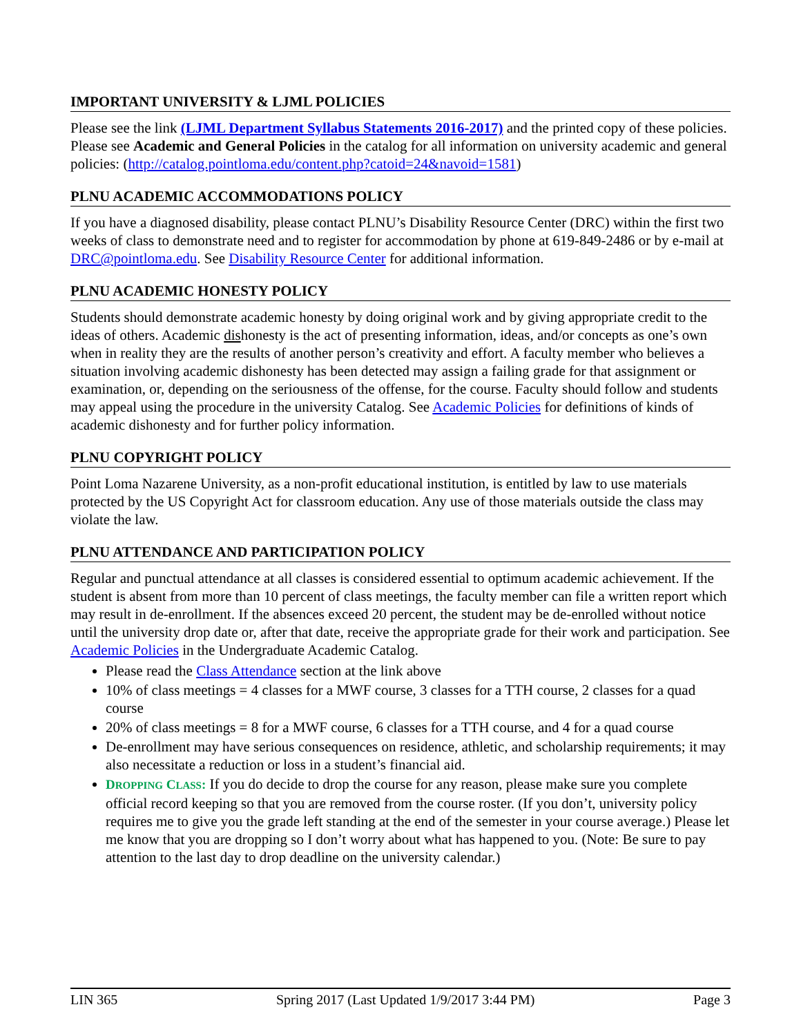IMPORTANT UNIVERSITY & LJML POLICIES
Please see the link (LJML Department Syllabus Statements 2016-2017) and the printed copy of these policies. Please see Academic and General Policies in the catalog for all information on university academic and general policies: (http://catalog.pointloma.edu/content.php?catoid=24&navoid=1581)
PLNU ACADEMIC ACCOMMODATIONS POLICY
If you have a diagnosed disability, please contact PLNU’s Disability Resource Center (DRC) within the first two weeks of class to demonstrate need and to register for accommodation by phone at 619-849-2486 or by e-mail at DRC@pointloma.edu. See Disability Resource Center for additional information.
PLNU ACADEMIC HONESTY POLICY
Students should demonstrate academic honesty by doing original work and by giving appropriate credit to the ideas of others. Academic dishonesty is the act of presenting information, ideas, and/or concepts as one’s own when in reality they are the results of another person’s creativity and effort. A faculty member who believes a situation involving academic dishonesty has been detected may assign a failing grade for that assignment or examination, or, depending on the seriousness of the offense, for the course. Faculty should follow and students may appeal using the procedure in the university Catalog. See Academic Policies for definitions of kinds of academic dishonesty and for further policy information.
PLNU COPYRIGHT POLICY
Point Loma Nazarene University, as a non-profit educational institution, is entitled by law to use materials protected by the US Copyright Act for classroom education. Any use of those materials outside the class may violate the law.
PLNU ATTENDANCE AND PARTICIPATION POLICY
Regular and punctual attendance at all classes is considered essential to optimum academic achievement. If the student is absent from more than 10 percent of class meetings, the faculty member can file a written report which may result in de-enrollment. If the absences exceed 20 percent, the student may be de-enrolled without notice until the university drop date or, after that date, receive the appropriate grade for their work and participation. See Academic Policies in the Undergraduate Academic Catalog.
Please read the Class Attendance section at the link above
10% of class meetings = 4 classes for a MWF course, 3 classes for a TTH course, 2 classes for a quad course
20% of class meetings = 8 for a MWF course, 6 classes for a TTH course, and 4 for a quad course
De-enrollment may have serious consequences on residence, athletic, and scholarship requirements; it may also necessitate a reduction or loss in a student’s financial aid.
DROPPING CLASS: If you do decide to drop the course for any reason, please make sure you complete official record keeping so that you are removed from the course roster. (If you don’t, university policy requires me to give you the grade left standing at the end of the semester in your course average.) Please let me know that you are dropping so I don’t worry about what has happened to you. (Note: Be sure to pay attention to the last day to drop deadline on the university calendar.)
LIN 365 Spring 2017 (Last Updated 1/9/2017 3:44 PM) Page 3